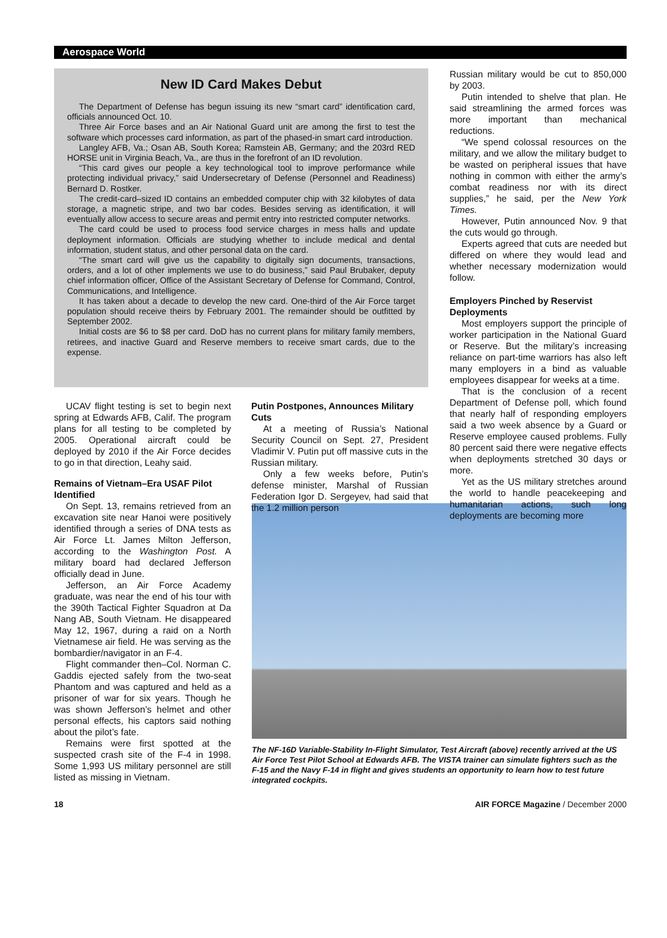Aerospace World
New ID Card Makes Debut
The Department of Defense has begun issuing its new “smart card” identification card, officials announced Oct. 10.
Three Air Force bases and an Air National Guard unit are among the first to test the software which processes card information, as part of the phased-in smart card introduction.
Langley AFB, Va.; Osan AB, South Korea; Ramstein AB, Germany; and the 203rd RED HORSE unit in Virginia Beach, Va., are thus in the forefront of an ID revolution.
“This card gives our people a key technological tool to improve performance while protecting individual privacy,” said Undersecretary of Defense (Personnel and Readiness) Bernard D. Rostker.
The credit-card–sized ID contains an embedded computer chip with 32 kilobytes of data storage, a magnetic stripe, and two bar codes. Besides serving as identification, it will eventually allow access to secure areas and permit entry into restricted computer networks.
The card could be used to process food service charges in mess halls and update deployment information. Officials are studying whether to include medical and dental information, student status, and other personal data on the card.
“The smart card will give us the capability to digitally sign documents, transactions, orders, and a lot of other implements we use to do business,” said Paul Brubaker, deputy chief information officer, Office of the Assistant Secretary of Defense for Command, Control, Communications, and Intelligence.
It has taken about a decade to develop the new card. One-third of the Air Force target population should receive theirs by February 2001. The remainder should be outfitted by September 2002.
Initial costs are $6 to $8 per card. DoD has no current plans for military family members, retirees, and inactive Guard and Reserve members to receive smart cards, due to the expense.
UCAV flight testing is set to begin next spring at Edwards AFB, Calif. The program plans for all testing to be completed by 2005. Operational aircraft could be deployed by 2010 if the Air Force decides to go in that direction, Leahy said.
Remains of Vietnam–Era USAF Pilot Identified
On Sept. 13, remains retrieved from an excavation site near Hanoi were positively identified through a series of DNA tests as Air Force Lt. James Milton Jefferson, according to the Washington Post. A military board had declared Jefferson officially dead in June.
Jefferson, an Air Force Academy graduate, was near the end of his tour with the 390th Tactical Fighter Squadron at Da Nang AB, South Vietnam. He disappeared May 12, 1967, during a raid on a North Vietnamese air field. He was serving as the bombardier/navigator in an F-4.
Flight commander then–Col. Norman C. Gaddis ejected safely from the two-seat Phantom and was captured and held as a prisoner of war for six years. Though he was shown Jefferson’s helmet and other personal effects, his captors said nothing about the pilot’s fate.
Remains were first spotted at the suspected crash site of the F-4 in 1998. Some 1,993 US military personnel are still listed as missing in Vietnam.
Putin Postpones, Announces Military Cuts
At a meeting of Russia’s National Security Council on Sept. 27, President Vladimir V. Putin put off massive cuts in the Russian military.
Only a few weeks before, Putin’s defense minister, Marshal of Russian Federation Igor D. Sergeyev, had said that the 1.2 million person
Russian military would be cut to 850,000 by 2003.
Putin intended to shelve that plan. He said streamlining the armed forces was more important than mechanical reductions.
“We spend colossal resources on the military, and we allow the military budget to be wasted on peripheral issues that have nothing in common with either the army’s combat readiness nor with its direct supplies,” he said, per the New York Times.
However, Putin announced Nov. 9 that the cuts would go through.
Experts agreed that cuts are needed but differed on where they would lead and whether necessary modernization would follow.
Employers Pinched by Reservist Deployments
Most employers support the principle of worker participation in the National Guard or Reserve. But the military’s increasing reliance on part-time warriors has also left many employers in a bind as valuable employees disappear for weeks at a time.
That is the conclusion of a recent Department of Defense poll, which found that nearly half of responding employers said a two week absence by a Guard or Reserve employee caused problems. Fully 80 percent said there were negative effects when deployments stretched 30 days or more.
Yet as the US military stretches around the world to handle peacekeeping and humanitarian actions, such long deployments are becoming more
The NF-16D Variable-Stability In-Flight Simulator, Test Aircraft (above) recently arrived at the US Air Force Test Pilot School at Edwards AFB. The VISTA trainer can simulate fighters such as the F-15 and the Navy F-14 in flight and gives students an opportunity to learn how to test future integrated cockpits.
18 AIR FORCE Magazine / December 2000